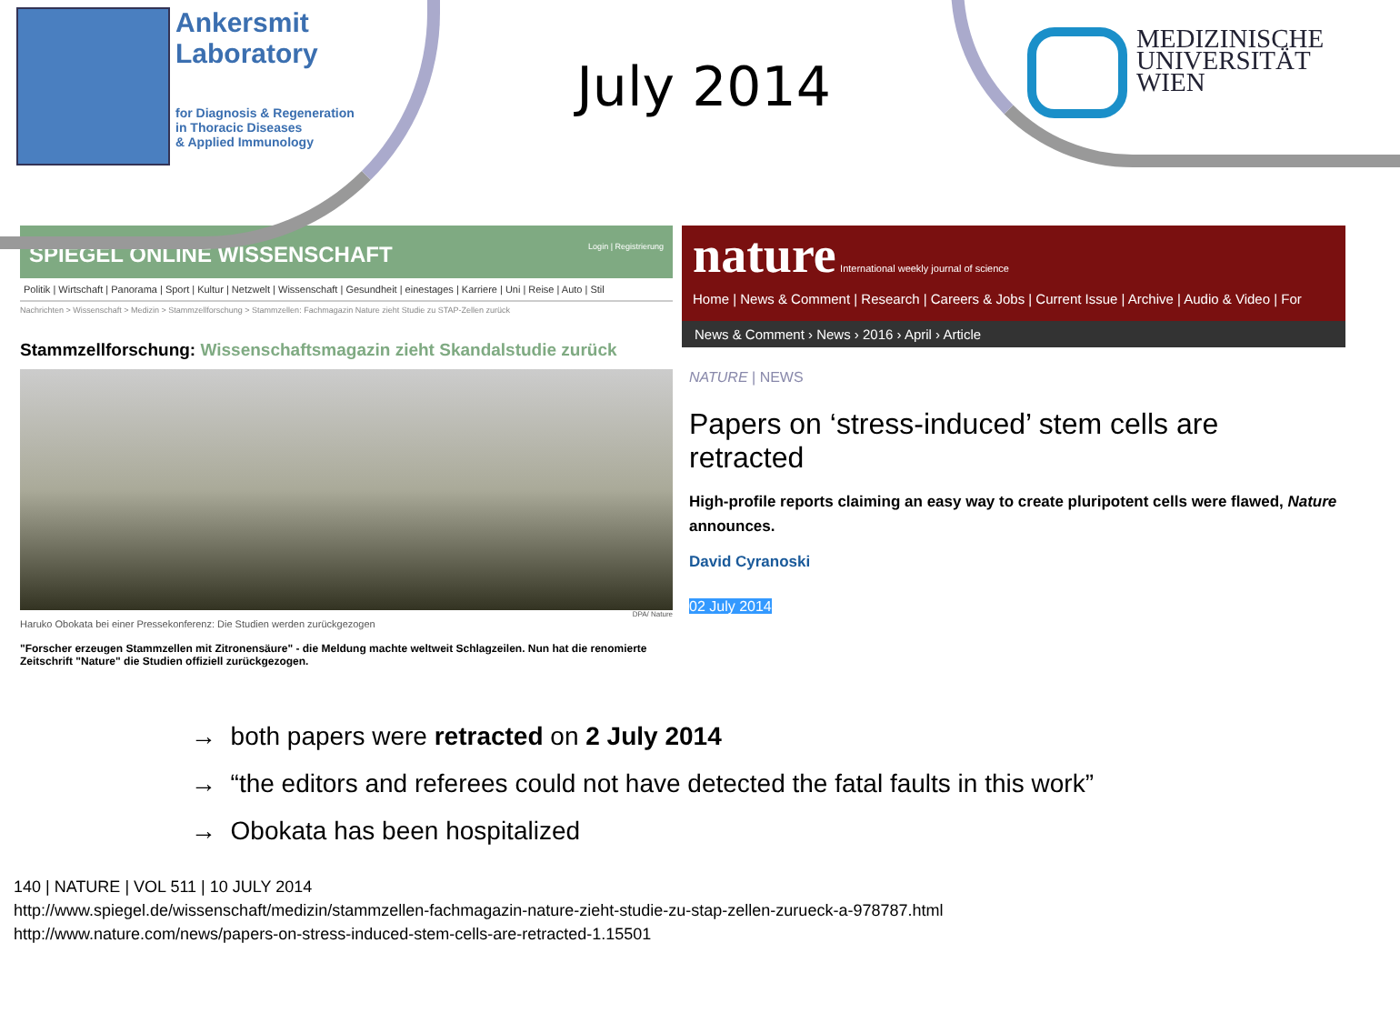Ankersmit
Laboratory
for Diagnosis & Regeneration
in Thoracic Diseases
& Applied Immunology
July 2014
MEDIZINISCHE
UNIVERSITÄT
WIEN
SPIEGEL ONLINE WISSENSCHAFT Login | Registrierung
Politik | Wirtschaft | Panorama | Sport | Kultur | Netzwelt | Wissenschaft | Gesundheit | einestages | Karriere | Uni | Reise | Auto | Stil
Nachrichten > Wissenschaft > Medizin > Stammzellforschung > Stammzellen: Fachmagazin Nature zieht Studie zu STAP-Zellen zurück
Stammzellforschung: Wissenschaftsmagazin zieht Skandalstudie zurück
DPA/ Nature
Haruko Obokata bei einer Pressekonferenz: Die Studien werden zurückgezogen
"Forscher erzeugen Stammzellen mit Zitronensäure" - die Meldung machte weltweit Schlagzeilen. Nun hat die renomierte Zeitschrift "Nature" die Studien offiziell zurückgezogen.
nature International weekly journal of science
Home | News & Comment | Research | Careers & Jobs | Current Issue | Archive | Audio & Video | For
News & Comment › News › 2016 › April › Article
NATURE | NEWS
Papers on ‘stress-induced’ stem cells are retracted
High-profile reports claiming an easy way to create pluripotent cells were flawed, Nature announces.
David Cyranoski
02 July 2014
→ both papers were retracted on 2 July 2014
→ “the editors and referees could not have detected the fatal faults in this work”
→ Obokata has been hospitalized
140 | NATURE | VOL 511 | 10 JULY 2014
http://www.spiegel.de/wissenschaft/medizin/stammzellen-fachmagazin-nature-zieht-studie-zu-stap-zellen-zurueck-a-978787.html
http://www.nature.com/news/papers-on-stress-induced-stem-cells-are-retracted-1.15501